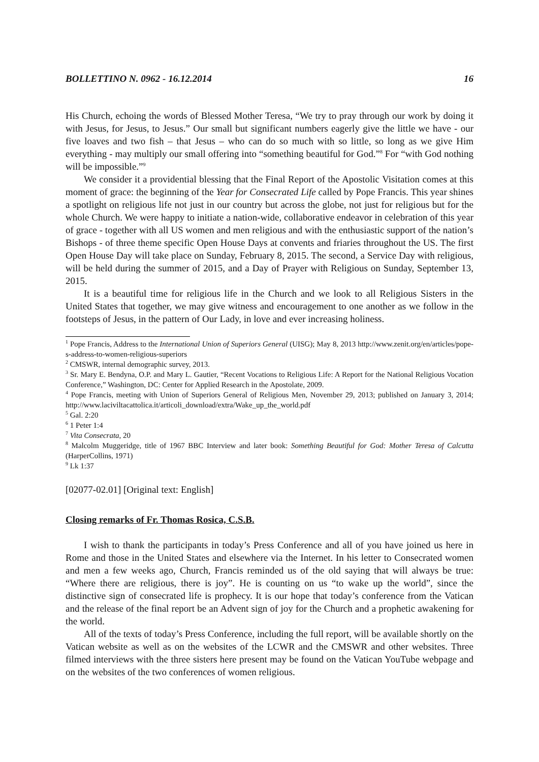BOLLETTINO N. 0962 - 16.12.2014 16
His Church, echoing the words of Blessed Mother Teresa, “We try to pray through our work by doing it with Jesus, for Jesus, to Jesus.” Our small but significant numbers eagerly give the little we have - our five loaves and two fish – that Jesus – who can do so much with so little, so long as we give Him everything - may multiply our small offering into “something beautiful for God.”<sup>8</sup> For “with God nothing will be impossible.”<sup>9</sup>
We consider it a providential blessing that the Final Report of the Apostolic Visitation comes at this moment of grace: the beginning of the Year for Consecrated Life called by Pope Francis. This year shines a spotlight on religious life not just in our country but across the globe, not just for religious but for the whole Church. We were happy to initiate a nation-wide, collaborative endeavor in celebration of this year of grace - together with all US women and men religious and with the enthusiastic support of the nation’s Bishops - of three theme specific Open House Days at convents and friaries throughout the US. The first Open House Day will take place on Sunday, February 8, 2015. The second, a Service Day with religious, will be held during the summer of 2015, and a Day of Prayer with Religious on Sunday, September 13, 2015.
It is a beautiful time for religious life in the Church and we look to all Religious Sisters in the United States that together, we may give witness and encouragement to one another as we follow in the footsteps of Jesus, in the pattern of Our Lady, in love and ever increasing holiness.
<sup>1</sup> Pope Francis, Address to the International Union of Superiors General (UISG); May 8, 2013 http://www.zenit.org/en/articles/pope-s-address-to-women-religious-superiors
<sup>2</sup> CMSWR, internal demographic survey, 2013.
<sup>3</sup> Sr. Mary E. Bendyna, O.P. and Mary L. Gautier, “Recent Vocations to Religious Life: A Report for the National Religious Vocation Conference,” Washington, DC: Center for Applied Research in the Apostolate, 2009.
<sup>4</sup> Pope Francis, meeting with Union of Superiors General of Religious Men, November 29, 2013; published on January 3, 2014; http://www.laciviltacattolica.it/articoli_download/extra/Wake_up_the_world.pdf
<sup>5</sup> Gal. 2:20
<sup>6</sup> 1 Peter 1:4
<sup>7</sup> Vita Consecrata, 20
<sup>8</sup> Malcolm Muggeridge, title of 1967 BBC Interview and later book: Something Beautiful for God: Mother Teresa of Calcutta (HarperCollins, 1971)
<sup>9</sup> Lk 1:37
[02077-02.01] [Original text: English]
Closing remarks of Fr. Thomas Rosica, C.S.B.
I wish to thank the participants in today’s Press Conference and all of you have joined us here in Rome and those in the United States and elsewhere via the Internet. In his letter to Consecrated women and men a few weeks ago, Church, Francis reminded us of the old saying that will always be true: “Where there are religious, there is joy”. He is counting on us “to wake up the world”, since the distinctive sign of consecrated life is prophecy. It is our hope that today’s conference from the Vatican and the release of the final report be an Advent sign of joy for the Church and a prophetic awakening for the world.
All of the texts of today’s Press Conference, including the full report, will be available shortly on the Vatican website as well as on the websites of the LCWR and the CMSWR and other websites. Three filmed interviews with the three sisters here present may be found on the Vatican YouTube webpage and on the websites of the two conferences of women religious.